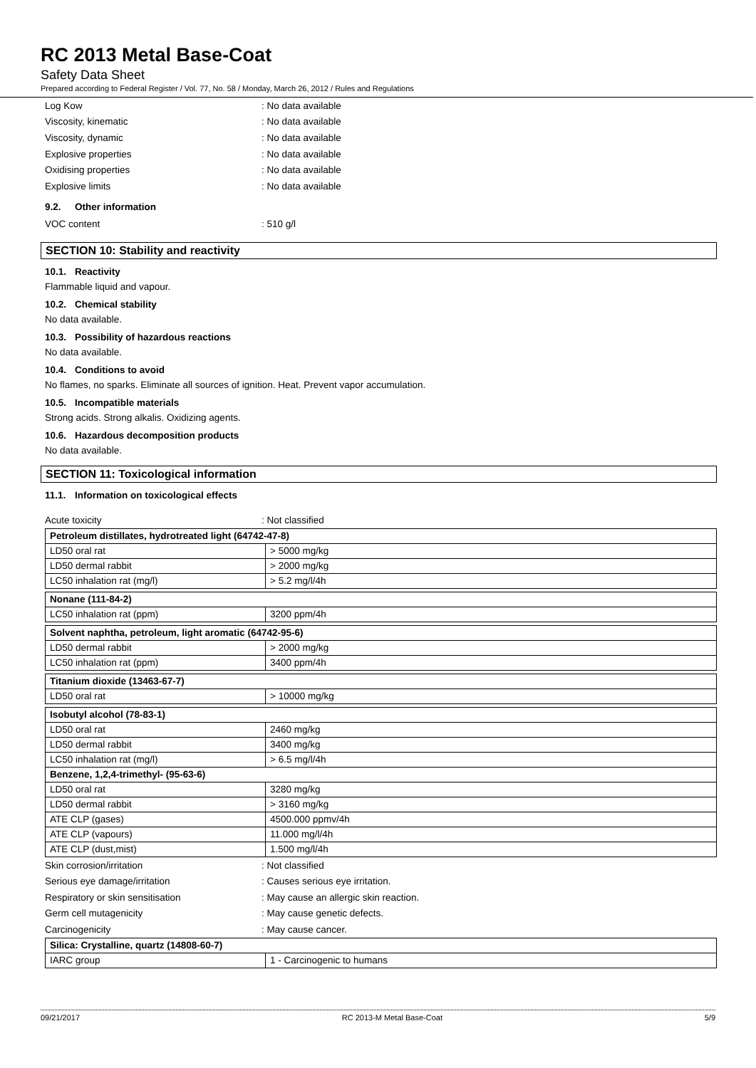RC 2013 Metal Base-Coat
Safety Data Sheet
Prepared according to Federal Register / Vol. 77, No. 58 / Monday, March 26, 2012 / Rules and Regulations
Log Kow: No data available
Viscosity, kinematic: No data available
Viscosity, dynamic: No data available
Explosive properties: No data available
Oxidising properties: No data available
Explosive limits: No data available
9.2. Other information
VOC content: 510 g/l
SECTION 10: Stability and reactivity
10.1. Reactivity
Flammable liquid and vapour.
10.2. Chemical stability
No data available.
10.3. Possibility of hazardous reactions
No data available.
10.4. Conditions to avoid
No flames, no sparks. Eliminate all sources of ignition. Heat. Prevent vapor accumulation.
10.5. Incompatible materials
Strong acids. Strong alkalis. Oxidizing agents.
10.6. Hazardous decomposition products
No data available.
SECTION 11: Toxicological information
11.1. Information on toxicological effects
Acute toxicity: Not classified
| Petroleum distillates, hydrotreated light (64742-47-8) | |
| --- | --- |
| LD50 oral rat | > 5000 mg/kg |
| LD50 dermal rabbit | > 2000 mg/kg |
| LC50 inhalation rat (mg/l) | > 5.2 mg/l/4h |
| Nonane (111-84-2) | |
| LC50 inhalation rat (ppm) | 3200 ppm/4h |
| Solvent naphtha, petroleum, light aromatic (64742-95-6) | |
| LD50 dermal rabbit | > 2000 mg/kg |
| LC50 inhalation rat (ppm) | 3400 ppm/4h |
| Titanium dioxide (13463-67-7) | |
| LD50 oral rat | > 10000 mg/kg |
| Isobutyl alcohol (78-83-1) | |
| LD50 oral rat | 2460 mg/kg |
| LD50 dermal rabbit | 3400 mg/kg |
| LC50 inhalation rat (mg/l) | > 6.5 mg/l/4h |
| Benzene, 1,2,4-trimethyl- (95-63-6) | |
| LD50 oral rat | 3280 mg/kg |
| LD50 dermal rabbit | > 3160 mg/kg |
| ATE CLP (gases) | 4500.000 ppmv/4h |
| ATE CLP (vapours) | 11.000 mg/l/4h |
| ATE CLP (dust,mist) | 1.500 mg/l/4h |
Skin corrosion/irritation: Not classified
Serious eye damage/irritation: Causes serious eye irritation.
Respiratory or skin sensitisation: May cause an allergic skin reaction.
Germ cell mutagenicity: May cause genetic defects.
Carcinogenicity: May cause cancer.
| Silica: Crystalline, quartz (14808-60-7) | |
| --- | --- |
| IARC group | 1 - Carcinogenic to humans |
09/21/2017 RC 2013-M Metal Base-Coat 5/9